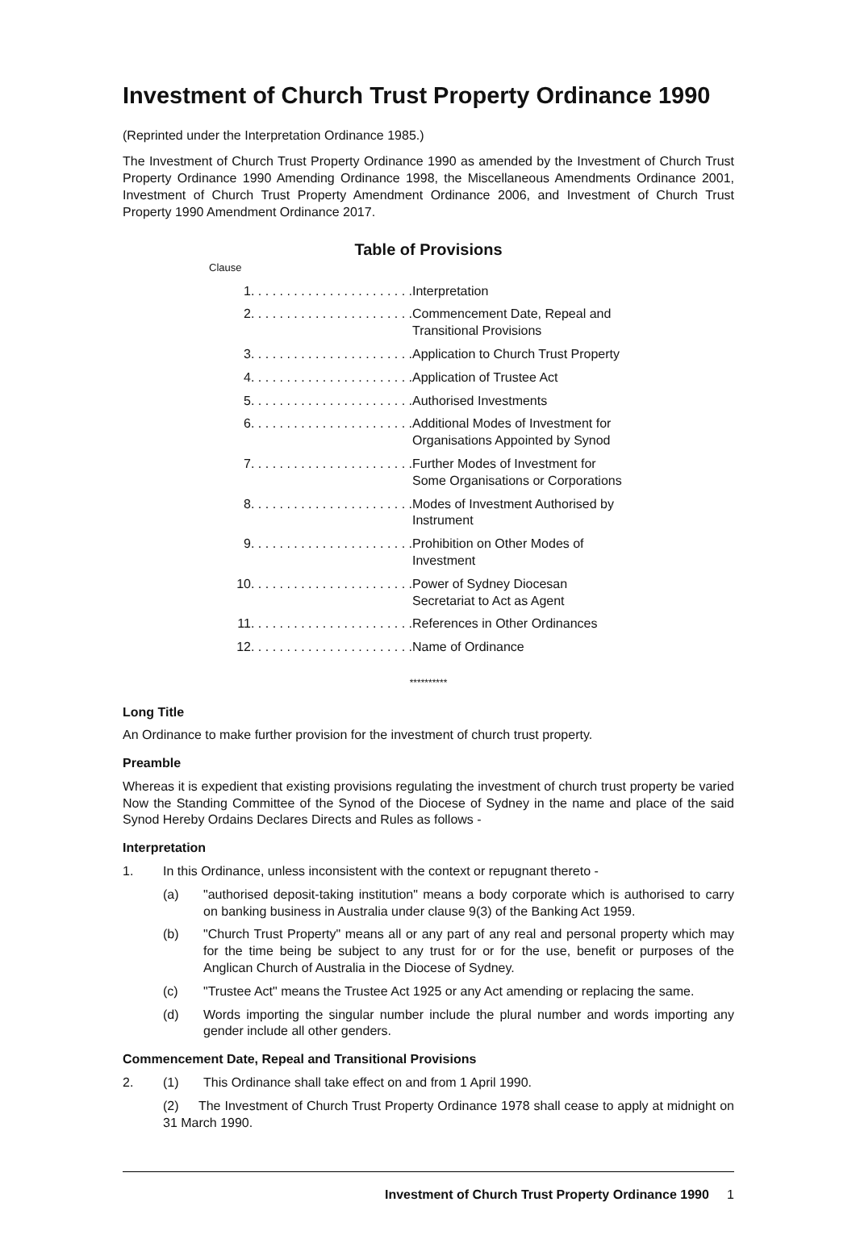Investment of Church Trust Property Ordinance 1990
(Reprinted under the Interpretation Ordinance 1985.)
The Investment of Church Trust Property Ordinance 1990 as amended by the Investment of Church Trust Property Ordinance 1990 Amending Ordinance 1998, the Miscellaneous Amendments Ordinance 2001, Investment of Church Trust Property Amendment Ordinance 2006, and Investment of Church Trust Property 1990 Amendment Ordinance 2017.
Table of Provisions
Clause
| 1. . . . . . . . . . . . . . . . . . . . . . . | Interpretation |
| 2. . . . . . . . . . . . . . . . . . . . . . . | Commencement Date, Repeal and Transitional Provisions |
| 3. . . . . . . . . . . . . . . . . . . . . . . | Application to Church Trust Property |
| 4. . . . . . . . . . . . . . . . . . . . . . . | Application of Trustee Act |
| 5. . . . . . . . . . . . . . . . . . . . . . . | Authorised Investments |
| 6. . . . . . . . . . . . . . . . . . . . . . . | Additional Modes of Investment for Organisations Appointed by Synod |
| 7. . . . . . . . . . . . . . . . . . . . . . . | Further Modes of Investment for Some Organisations or Corporations |
| 8. . . . . . . . . . . . . . . . . . . . . . . | Modes of Investment Authorised by Instrument |
| 9. . . . . . . . . . . . . . . . . . . . . . . | Prohibition on Other Modes of Investment |
| 10. . . . . . . . . . . . . . . . . . . . . . . | Power of Sydney Diocesan Secretariat to Act as Agent |
| 11. . . . . . . . . . . . . . . . . . . . . . . | References in Other Ordinances |
| 12. . . . . . . . . . . . . . . . . . . . . . . | Name of Ordinance |
**********
Long Title
An Ordinance to make further provision for the investment of church trust property.
Preamble
Whereas it is expedient that existing provisions regulating the investment of church trust property be varied Now the Standing Committee of the Synod of the Diocese of Sydney in the name and place of the said Synod Hereby Ordains Declares Directs and Rules as follows -
Interpretation
1. In this Ordinance, unless inconsistent with the context or repugnant thereto -
(a) "authorised deposit-taking institution" means a body corporate which is authorised to carry on banking business in Australia under clause 9(3) of the Banking Act 1959.
(b) "Church Trust Property" means all or any part of any real and personal property which may for the time being be subject to any trust for or for the use, benefit or purposes of the Anglican Church of Australia in the Diocese of Sydney.
(c) "Trustee Act" means the Trustee Act 1925 or any Act amending or replacing the same.
(d) Words importing the singular number include the plural number and words importing any gender include all other genders.
Commencement Date, Repeal and Transitional Provisions
2. (1) This Ordinance shall take effect on and from 1 April 1990.
(2) The Investment of Church Trust Property Ordinance 1978 shall cease to apply at midnight on 31 March 1990.
Investment of Church Trust Property Ordinance 1990 1